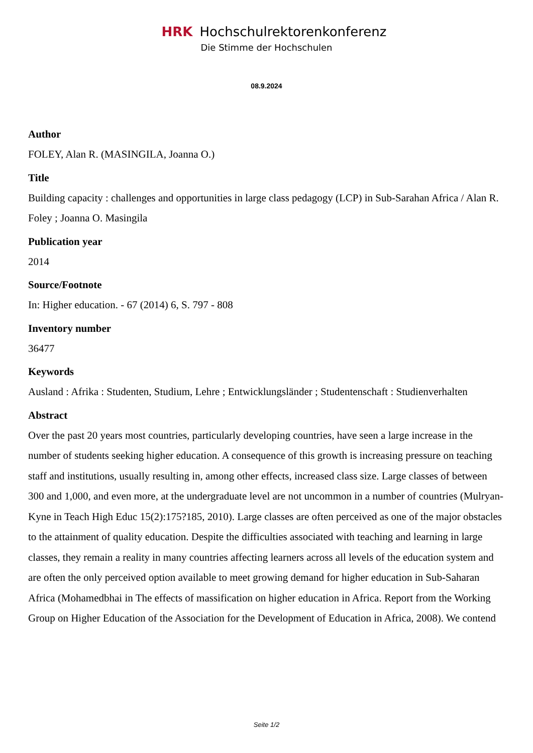HRK Hochschulrektorenkonferenz
Die Stimme der Hochschulen
08.9.2024
Author
FOLEY, Alan R. (MASINGILA, Joanna O.)
Title
Building capacity : challenges and opportunities in large class pedagogy (LCP) in Sub-Sarahan Africa / Alan R. Foley ; Joanna O. Masingila
Publication year
2014
Source/Footnote
In: Higher education. - 67 (2014) 6, S. 797 - 808
Inventory number
36477
Keywords
Ausland : Afrika : Studenten, Studium, Lehre ; Entwicklungsländer ; Studentenschaft : Studienverhalten
Abstract
Over the past 20 years most countries, particularly developing countries, have seen a large increase in the number of students seeking higher education. A consequence of this growth is increasing pressure on teaching staff and institutions, usually resulting in, among other effects, increased class size. Large classes of between 300 and 1,000, and even more, at the undergraduate level are not uncommon in a number of countries (Mulryan-Kyne in Teach High Educ 15(2):175?185, 2010). Large classes are often perceived as one of the major obstacles to the attainment of quality education. Despite the difficulties associated with teaching and learning in large classes, they remain a reality in many countries affecting learners across all levels of the education system and are often the only perceived option available to meet growing demand for higher education in Sub-Saharan Africa (Mohamedbhai in The effects of massification on higher education in Africa. Report from the Working Group on Higher Education of the Association for the Development of Education in Africa, 2008). We contend
Seite 1/2